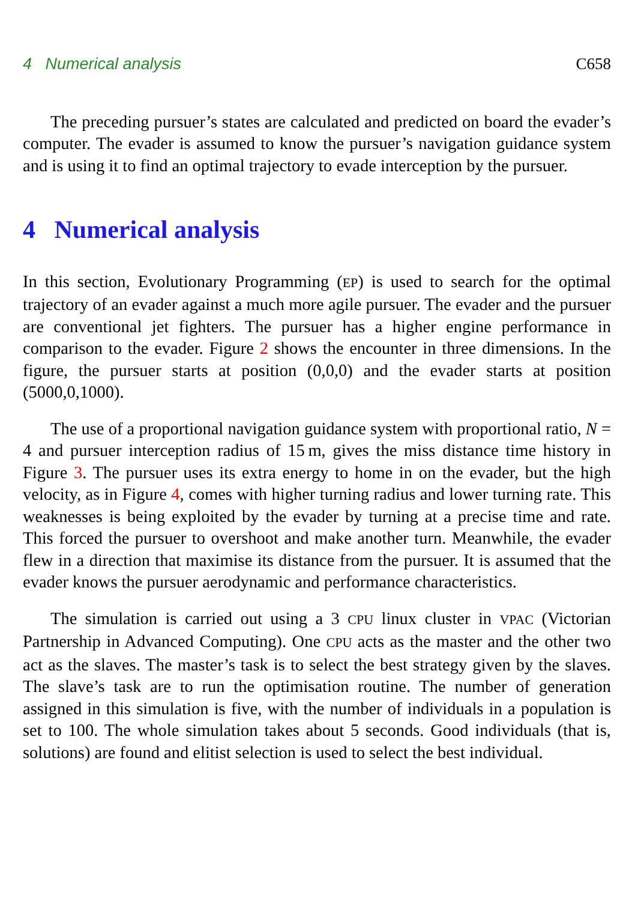4 Numerical analysis C658
The preceding pursuer’s states are calculated and predicted on board the evader’s computer. The evader is assumed to know the pursuer’s navigation guidance system and is using it to find an optimal trajectory to evade interception by the pursuer.
4 Numerical analysis
In this section, Evolutionary Programming (EP) is used to search for the optimal trajectory of an evader against a much more agile pursuer. The evader and the pursuer are conventional jet fighters. The pursuer has a higher engine performance in comparison to the evader. Figure 2 shows the encounter in three dimensions. In the figure, the pursuer starts at position (0,0,0) and the evader starts at position (5000,0,1000).
The use of a proportional navigation guidance system with proportional ratio, N = 4 and pursuer interception radius of 15 m, gives the miss distance time history in Figure 3. The pursuer uses its extra energy to home in on the evader, but the high velocity, as in Figure 4, comes with higher turning radius and lower turning rate. This weaknesses is being exploited by the evader by turning at a precise time and rate. This forced the pursuer to overshoot and make another turn. Meanwhile, the evader flew in a direction that maximise its distance from the pursuer. It is assumed that the evader knows the pursuer aerodynamic and performance characteristics.
The simulation is carried out using a 3 CPU linux cluster in VPAC (Victorian Partnership in Advanced Computing). One CPU acts as the master and the other two act as the slaves. The master’s task is to select the best strategy given by the slaves. The slave’s task are to run the optimisation routine. The number of generation assigned in this simulation is five, with the number of individuals in a population is set to 100. The whole simulation takes about 5 seconds. Good individuals (that is, solutions) are found and elitist selection is used to select the best individual.